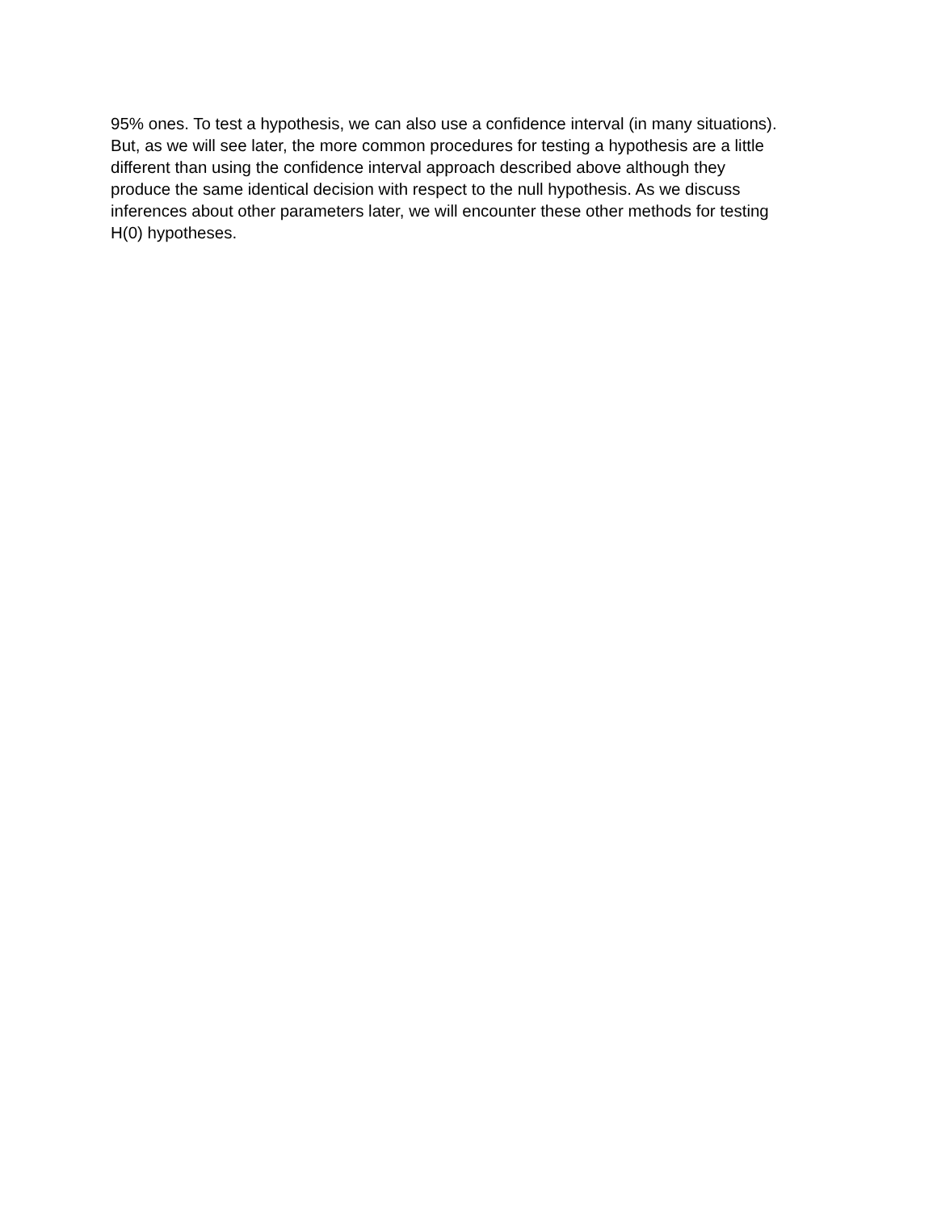95% ones. To test a hypothesis, we can also use a confidence interval (in many situations).
But, as we will see later, the more common procedures for testing a hypothesis are a little
different than using the confidence interval approach described above although they
produce the same identical decision with respect to the null hypothesis. As we discuss
inferences about other parameters later, we will encounter these other methods for testing
H(0) hypotheses.